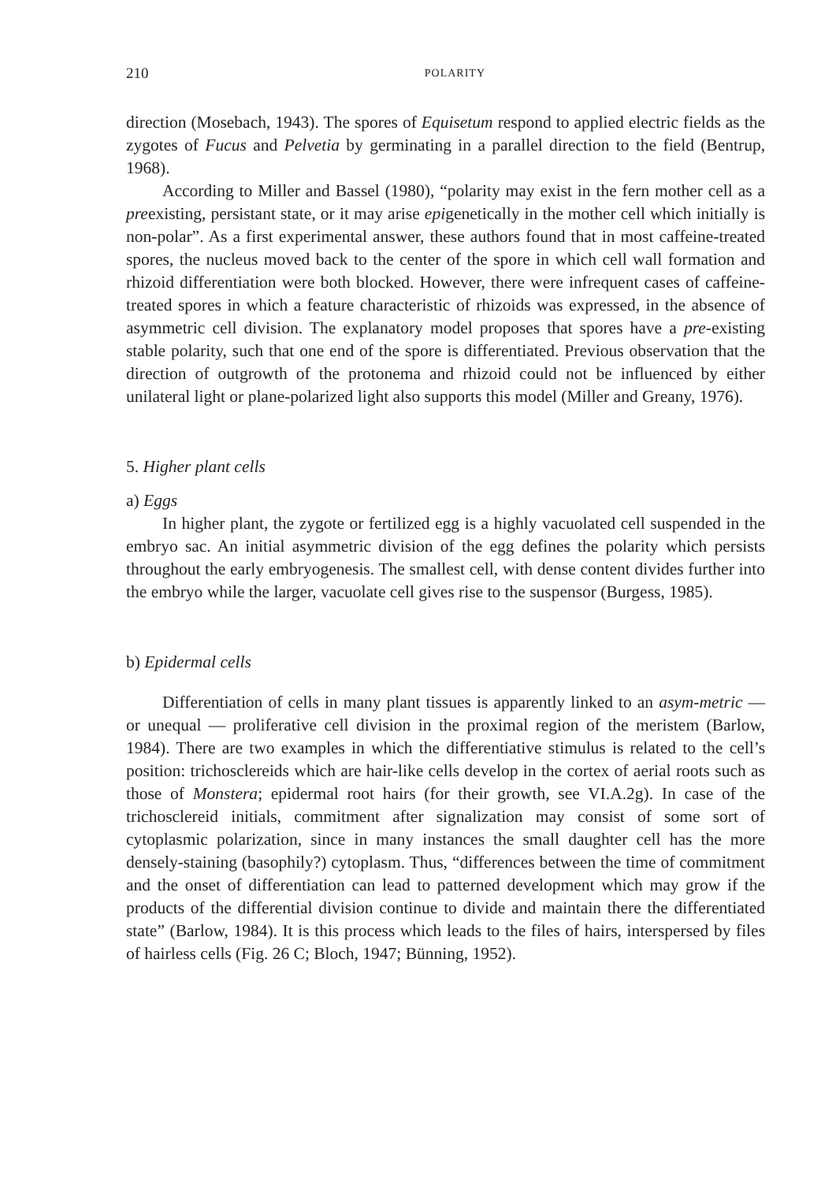210 POLARITY
direction (Mosebach, 1943). The spores of Equisetum respond to applied electric fields as the zygotes of Fucus and Pelvetia by germinating in a parallel direction to the field (Bentrup, 1968).
According to Miller and Bassel (1980), “polarity may exist in the fern mother cell as a preexisting, persistant state, or it may arise epigenetically in the mother cell which initially is non-polar”. As a first experimental answer, these authors found that in most caffeine-treated spores, the nucleus moved back to the center of the spore in which cell wall formation and rhizoid differentiation were both blocked. However, there were infrequent cases of caffeine-treated spores in which a feature characteristic of rhizoids was expressed, in the absence of asymmetric cell division. The explanatory model proposes that spores have a pre-existing stable polarity, such that one end of the spore is differentiated. Previous observation that the direction of outgrowth of the protonema and rhizoid could not be influenced by either unilateral light or plane-polarized light also supports this model (Miller and Greany, 1976).
5. Higher plant cells
a) Eggs
In higher plant, the zygote or fertilized egg is a highly vacuolated cell suspended in the embryo sac. An initial asymmetric division of the egg defines the polarity which persists throughout the early embryogenesis. The smallest cell, with dense content divides further into the embryo while the larger, vacuolate cell gives rise to the suspensor (Burgess, 1985).
b) Epidermal cells
Differentiation of cells in many plant tissues is apparently linked to an asym-metric — or unequal — proliferative cell division in the proximal region of the meristem (Barlow, 1984). There are two examples in which the differentiative stimulus is related to the cell’s position: trichosclereids which are hair-like cells develop in the cortex of aerial roots such as those of Monstera; epidermal root hairs (for their growth, see VI.A.2g). In case of the trichosclereid initials, commitment after signalization may consist of some sort of cytoplasmic polarization, since in many instances the small daughter cell has the more densely-staining (basophily?) cytoplasm. Thus, “differences between the time of commitment and the onset of differentiation can lead to patterned development which may grow if the products of the differential division continue to divide and maintain there the differentiated state” (Barlow, 1984). It is this process which leads to the files of hairs, interspersed by files of hairless cells (Fig. 26 C; Bloch, 1947; Bünning, 1952).